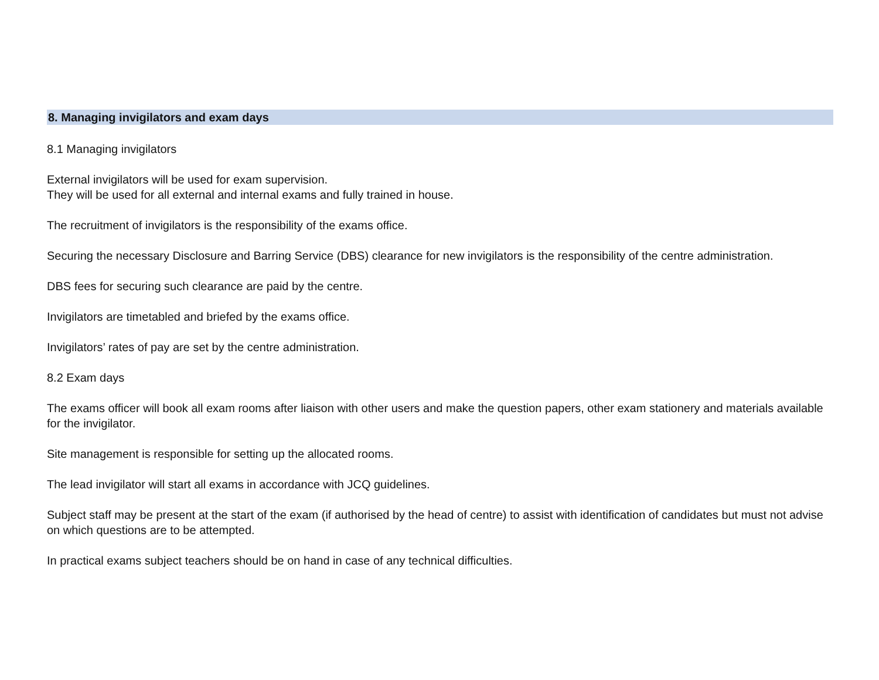8. Managing invigilators and exam days
8.1 Managing invigilators
External invigilators will be used for exam supervision.
They will be used for all external and internal exams and fully trained in house.
The recruitment of invigilators is the responsibility of the exams office.
Securing the necessary Disclosure and Barring Service (DBS) clearance for new invigilators is the responsibility of the centre administration.
DBS fees for securing such clearance are paid by the centre.
Invigilators are timetabled and briefed by the exams office.
Invigilators’ rates of pay are set by the centre administration.
8.2 Exam days
The exams officer will book all exam rooms after liaison with other users and make the question papers, other exam stationery and materials available for the invigilator.
Site management is responsible for setting up the allocated rooms.
The lead invigilator will start all exams in accordance with JCQ guidelines.
Subject staff may be present at the start of the exam (if authorised by the head of centre) to assist with identification of candidates but must not advise on which questions are to be attempted.
In practical exams subject teachers should be on hand in case of any technical difficulties.